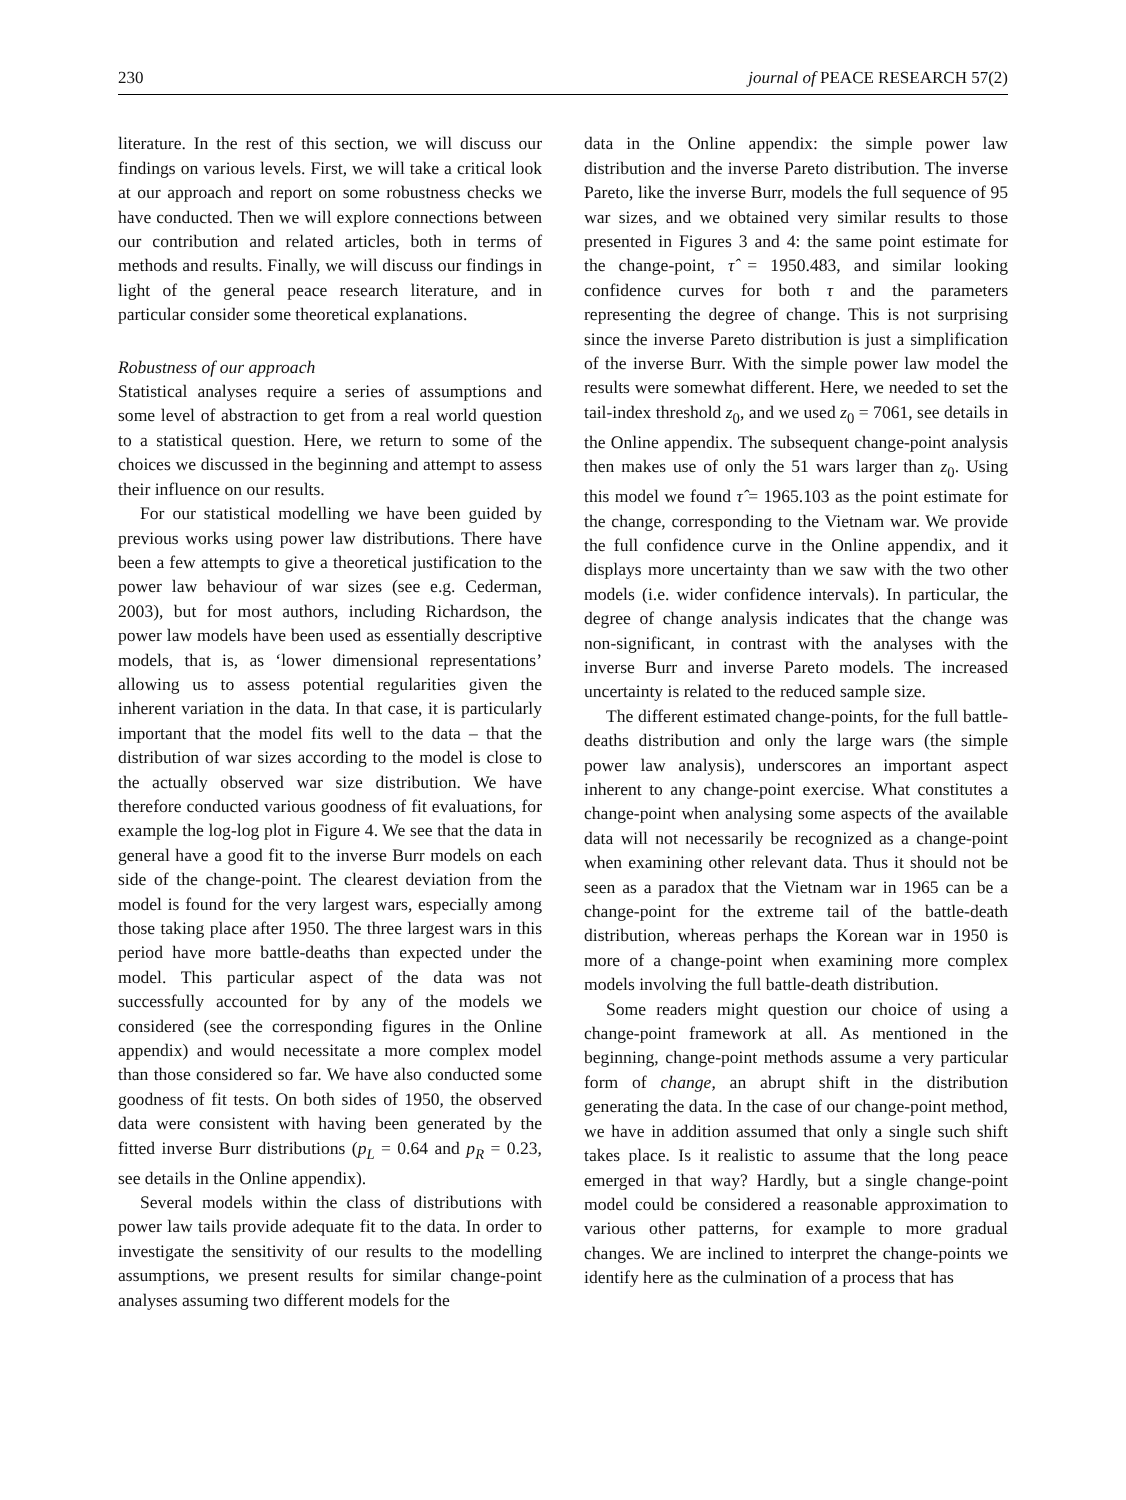230 journal of PEACE RESEARCH 57(2)
literature. In the rest of this section, we will discuss our findings on various levels. First, we will take a critical look at our approach and report on some robustness checks we have conducted. Then we will explore connections between our contribution and related articles, both in terms of methods and results. Finally, we will discuss our findings in light of the general peace research literature, and in particular consider some theoretical explanations.
Robustness of our approach
Statistical analyses require a series of assumptions and some level of abstraction to get from a real world question to a statistical question. Here, we return to some of the choices we discussed in the beginning and attempt to assess their influence on our results.
For our statistical modelling we have been guided by previous works using power law distributions. There have been a few attempts to give a theoretical justification to the power law behaviour of war sizes (see e.g. Cederman, 2003), but for most authors, including Richardson, the power law models have been used as essentially descriptive models, that is, as ‘lower dimensional representations’ allowing us to assess potential regularities given the inherent variation in the data. In that case, it is particularly important that the model fits well to the data – that the distribution of war sizes according to the model is close to the actually observed war size distribution. We have therefore conducted various goodness of fit evaluations, for example the log-log plot in Figure 4. We see that the data in general have a good fit to the inverse Burr models on each side of the change-point. The clearest deviation from the model is found for the very largest wars, especially among those taking place after 1950. The three largest wars in this period have more battle-deaths than expected under the model. This particular aspect of the data was not successfully accounted for by any of the models we considered (see the corresponding figures in the Online appendix) and would necessitate a more complex model than those considered so far. We have also conducted some goodness of fit tests. On both sides of 1950, the observed data were consistent with having been generated by the fitted inverse Burr distributions (p<sub>L</sub> = 0.64 and p<sub>R</sub> = 0.23, see details in the Online appendix).
Several models within the class of distributions with power law tails provide adequate fit to the data. In order to investigate the sensitivity of our results to the modelling assumptions, we present results for similar change-point analyses assuming two different models for the
data in the Online appendix: the simple power law distribution and the inverse Pareto distribution. The inverse Pareto, like the inverse Burr, models the full sequence of 95 war sizes, and we obtained very similar results to those presented in Figures 3 and 4: the same point estimate for the change-point, τ̂ = 1950.483, and similar looking confidence curves for both τ and the parameters representing the degree of change. This is not surprising since the inverse Pareto distribution is just a simplification of the inverse Burr. With the simple power law model the results were somewhat different. Here, we needed to set the tail-index threshold z<sub>0</sub>, and we used z<sub>0</sub> = 7061, see details in the Online appendix. The subsequent change-point analysis then makes use of only the 51 wars larger than z<sub>0</sub>. Using this model we found τ̂ = 1965.103 as the point estimate for the change, corresponding to the Vietnam war. We provide the full confidence curve in the Online appendix, and it displays more uncertainty than we saw with the two other models (i.e. wider confidence intervals). In particular, the degree of change analysis indicates that the change was non-significant, in contrast with the analyses with the inverse Burr and inverse Pareto models. The increased uncertainty is related to the reduced sample size.
The different estimated change-points, for the full battle-deaths distribution and only the large wars (the simple power law analysis), underscores an important aspect inherent to any change-point exercise. What constitutes a change-point when analysing some aspects of the available data will not necessarily be recognized as a change-point when examining other relevant data. Thus it should not be seen as a paradox that the Vietnam war in 1965 can be a change-point for the extreme tail of the battle-death distribution, whereas perhaps the Korean war in 1950 is more of a change-point when examining more complex models involving the full battle-death distribution.
Some readers might question our choice of using a change-point framework at all. As mentioned in the beginning, change-point methods assume a very particular form of change, an abrupt shift in the distribution generating the data. In the case of our change-point method, we have in addition assumed that only a single such shift takes place. Is it realistic to assume that the long peace emerged in that way? Hardly, but a single change-point model could be considered a reasonable approximation to various other patterns, for example to more gradual changes. We are inclined to interpret the change-points we identify here as the culmination of a process that has